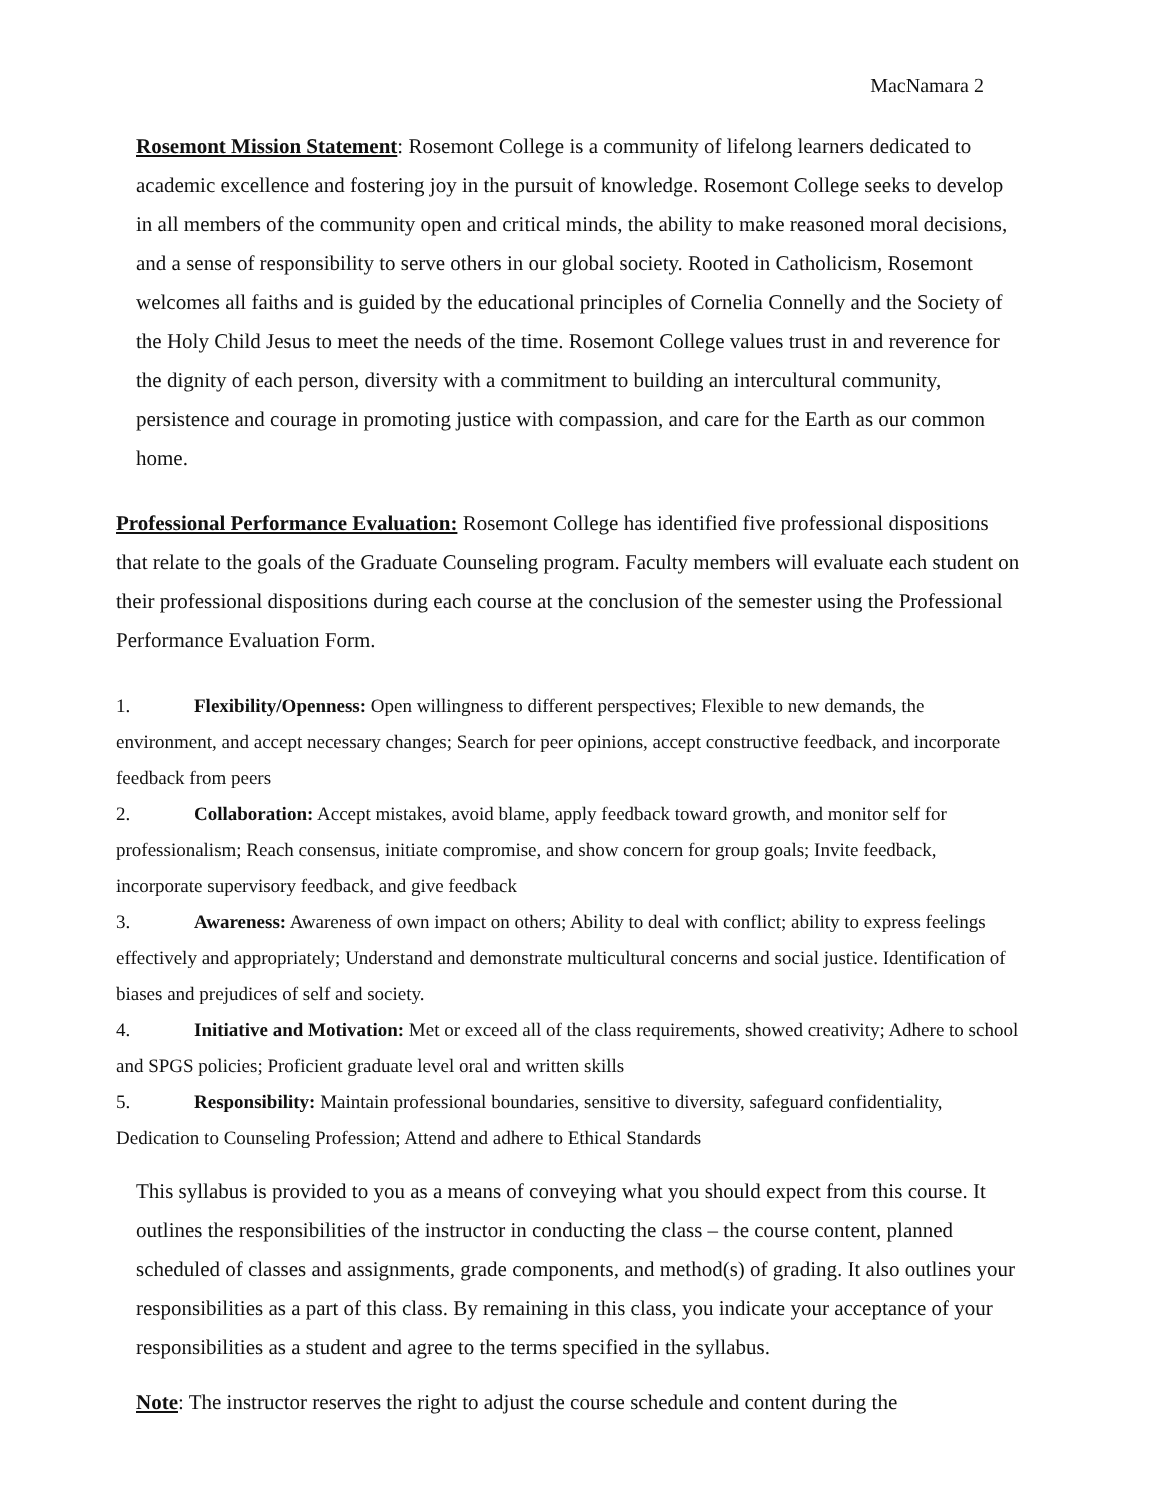MacNamara 2
Rosemont Mission Statement: Rosemont College is a community of lifelong learners dedicated to academic excellence and fostering joy in the pursuit of knowledge. Rosemont College seeks to develop in all members of the community open and critical minds, the ability to make reasoned moral decisions, and a sense of responsibility to serve others in our global society. Rooted in Catholicism, Rosemont welcomes all faiths and is guided by the educational principles of Cornelia Connelly and the Society of the Holy Child Jesus to meet the needs of the time. Rosemont College values trust in and reverence for the dignity of each person, diversity with a commitment to building an intercultural community, persistence and courage in promoting justice with compassion, and care for the Earth as our common home.
Professional Performance Evaluation: Rosemont College has identified five professional dispositions that relate to the goals of the Graduate Counseling program. Faculty members will evaluate each student on their professional dispositions during each course at the conclusion of the semester using the Professional Performance Evaluation Form.
1. Flexibility/Openness: Open willingness to different perspectives; Flexible to new demands, the environment, and accept necessary changes; Search for peer opinions, accept constructive feedback, and incorporate feedback from peers
2. Collaboration: Accept mistakes, avoid blame, apply feedback toward growth, and monitor self for professionalism; Reach consensus, initiate compromise, and show concern for group goals; Invite feedback, incorporate supervisory feedback, and give feedback
3. Awareness: Awareness of own impact on others; Ability to deal with conflict; ability to express feelings effectively and appropriately; Understand and demonstrate multicultural concerns and social justice. Identification of biases and prejudices of self and society.
4. Initiative and Motivation: Met or exceed all of the class requirements, showed creativity; Adhere to school and SPGS policies; Proficient graduate level oral and written skills
5. Responsibility: Maintain professional boundaries, sensitive to diversity, safeguard confidentiality, Dedication to Counseling Profession; Attend and adhere to Ethical Standards
This syllabus is provided to you as a means of conveying what you should expect from this course. It outlines the responsibilities of the instructor in conducting the class – the course content, planned scheduled of classes and assignments, grade components, and method(s) of grading. It also outlines your responsibilities as a part of this class. By remaining in this class, you indicate your acceptance of your responsibilities as a student and agree to the terms specified in the syllabus.
Note: The instructor reserves the right to adjust the course schedule and content during the